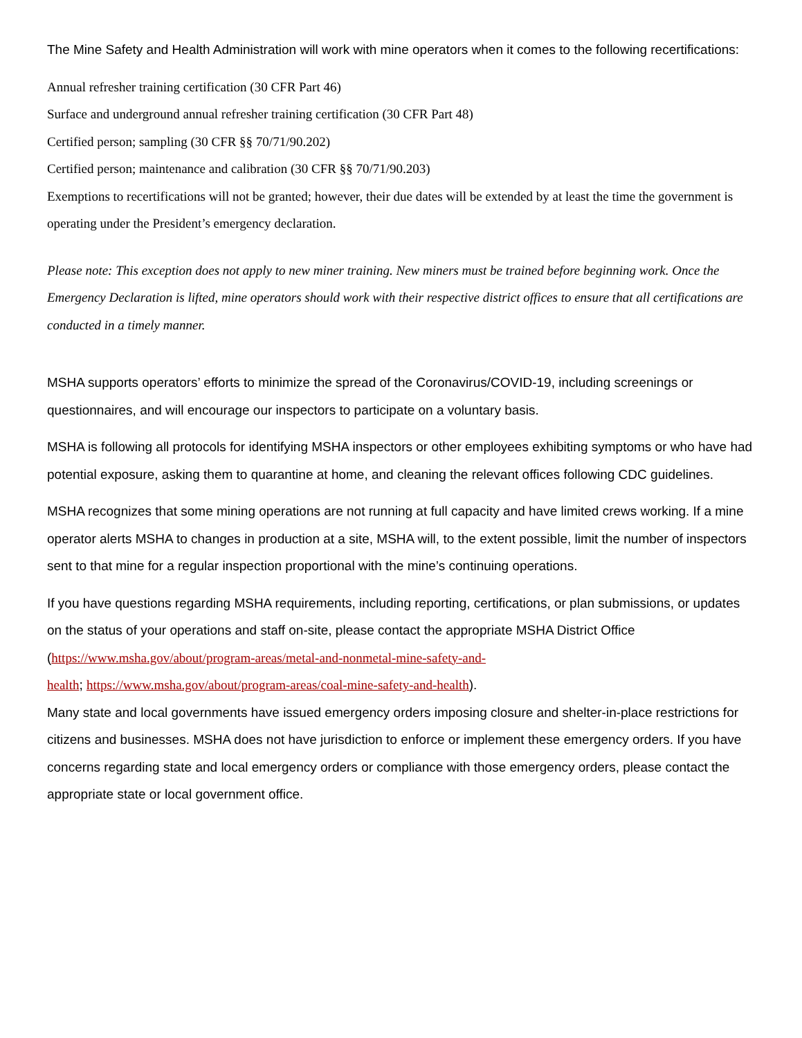The Mine Safety and Health Administration will work with mine operators when it comes to the following recertifications:
Annual refresher training certification (30 CFR Part 46)
Surface and underground annual refresher training certification (30 CFR Part 48)
Certified person; sampling (30 CFR §§ 70/71/90.202)
Certified person; maintenance and calibration (30 CFR §§ 70/71/90.203)
Exemptions to recertifications will not be granted; however, their due dates will be extended by at least the time the government is operating under the President’s emergency declaration.
Please note: This exception does not apply to new miner training. New miners must be trained before beginning work. Once the Emergency Declaration is lifted, mine operators should work with their respective district offices to ensure that all certifications are conducted in a timely manner.
MSHA supports operators’ efforts to minimize the spread of the Coronavirus/COVID-19, including screenings or questionnaires, and will encourage our inspectors to participate on a voluntary basis.
MSHA is following all protocols for identifying MSHA inspectors or other employees exhibiting symptoms or who have had potential exposure, asking them to quarantine at home, and cleaning the relevant offices following CDC guidelines.
MSHA recognizes that some mining operations are not running at full capacity and have limited crews working. If a mine operator alerts MSHA to changes in production at a site, MSHA will, to the extent possible, limit the number of inspectors sent to that mine for a regular inspection proportional with the mine’s continuing operations.
If you have questions regarding MSHA requirements, including reporting, certifications, or plan submissions, or updates on the status of your operations and staff on-site, please contact the appropriate MSHA District Office (https://www.msha.gov/about/program-areas/metal-and-nonmetal-mine-safety-and-
health; https://www.msha.gov/about/program-areas/coal-mine-safety-and-health).
Many state and local governments have issued emergency orders imposing closure and shelter-in-place restrictions for citizens and businesses. MSHA does not have jurisdiction to enforce or implement these emergency orders. If you have concerns regarding state and local emergency orders or compliance with those emergency orders, please contact the appropriate state or local government office.